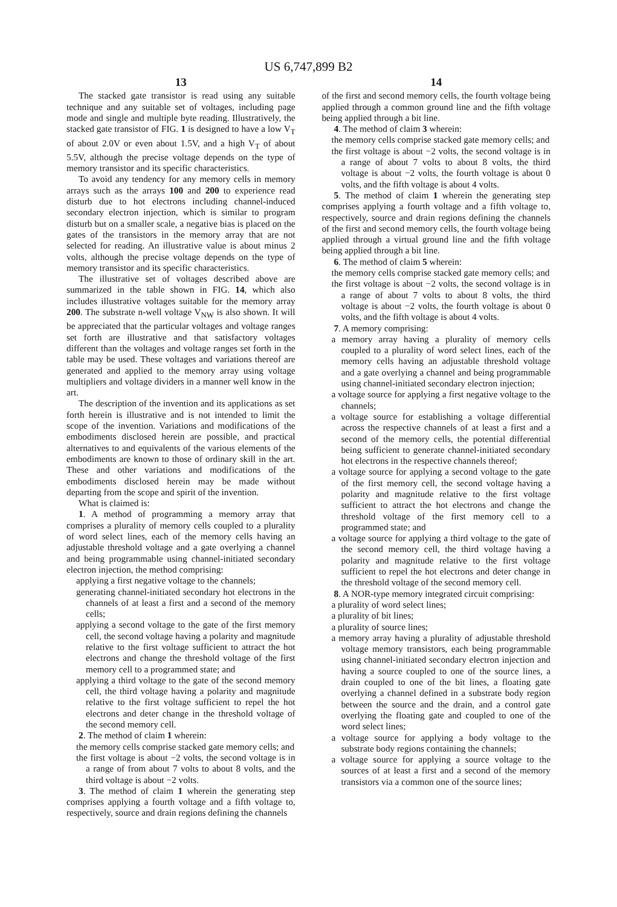US 6,747,899 B2
13
The stacked gate transistor is read using any suitable technique and any suitable set of voltages, including page mode and single and multiple byte reading. Illustratively, the stacked gate transistor of FIG. 1 is designed to have a low V<sub>T</sub> of about 2.0V or even about 1.5V, and a high V<sub>T</sub> of about 5.5V, although the precise voltage depends on the type of memory transistor and its specific characteristics.
To avoid any tendency for any memory cells in memory arrays such as the arrays 100 and 200 to experience read disturb due to hot electrons including channel-induced secondary electron injection, which is similar to program disturb but on a smaller scale, a negative bias is placed on the gates of the transistors in the memory array that are not selected for reading. An illustrative value is about minus 2 volts, although the precise voltage depends on the type of memory transistor and its specific characteristics.
The illustrative set of voltages described above are summarized in the table shown in FIG. 14, which also includes illustrative voltages suitable for the memory array 200. The substrate n-well voltage V<sub>NW</sub> is also shown. It will be appreciated that the particular voltages and voltage ranges set forth are illustrative and that satisfactory voltages different than the voltages and voltage ranges set forth in the table may be used. These voltages and variations thereof are generated and applied to the memory array using voltage multipliers and voltage dividers in a manner well know in the art.
The description of the invention and its applications as set forth herein is illustrative and is not intended to limit the scope of the invention. Variations and modifications of the embodiments disclosed herein are possible, and practical alternatives to and equivalents of the various elements of the embodiments are known to those of ordinary skill in the art. These and other variations and modifications of the embodiments disclosed herein may be made without departing from the scope and spirit of the invention.
What is claimed is:
1. A method of programming a memory array that comprises a plurality of memory cells coupled to a plurality of word select lines, each of the memory cells having an adjustable threshold voltage and a gate overlying a channel and being programmable using channel-initiated secondary electron injection, the method comprising:
applying a first negative voltage to the channels;
generating channel-initiated secondary hot electrons in the channels of at least a first and a second of the memory cells;
applying a second voltage to the gate of the first memory cell, the second voltage having a polarity and magnitude relative to the first voltage sufficient to attract the hot electrons and change the threshold voltage of the first memory cell to a programmed state; and
applying a third voltage to the gate of the second memory cell, the third voltage having a polarity and magnitude relative to the first voltage sufficient to repel the hot electrons and deter change in the threshold voltage of the second memory cell.
2. The method of claim 1 wherein:
the memory cells comprise stacked gate memory cells; and
the first voltage is about −2 volts, the second voltage is in a range of from about 7 volts to about 8 volts, and the third voltage is about −2 volts.
3. The method of claim 1 wherein the generating step comprises applying a fourth voltage and a fifth voltage to, respectively, source and drain regions defining the channels
14
of the first and second memory cells, the fourth voltage being applied through a common ground line and the fifth voltage being applied through a bit line.
4. The method of claim 3 wherein:
the memory cells comprise stacked gate memory cells; and
the first voltage is about −2 volts, the second voltage is in a range of about 7 volts to about 8 volts, the third voltage is about −2 volts, the fourth voltage is about 0 volts, and the fifth voltage is about 4 volts.
5. The method of claim 1 wherein the generating step comprises applying a fourth voltage and a fifth voltage to, respectively, source and drain regions defining the channels of the first and second memory cells, the fourth voltage being applied through a virtual ground line and the fifth voltage being applied through a bit line.
6. The method of claim 5 wherein:
the memory cells comprise stacked gate memory cells; and
the first voltage is about −2 volts, the second voltage is in a range of about 7 volts to about 8 volts, the third voltage is about −2 volts, the fourth voltage is about 0 volts, and the fifth voltage is about 4 volts.
7. A memory comprising:
a memory array having a plurality of memory cells coupled to a plurality of word select lines, each of the memory cells having an adjustable threshold voltage and a gate overlying a channel and being programmable using channel-initiated secondary electron injection;
a voltage source for applying a first negative voltage to the channels;
a voltage source for establishing a voltage differential across the respective channels of at least a first and a second of the memory cells, the potential differential being sufficient to generate channel-initiated secondary hot electrons in the respective channels thereof;
a voltage source for applying a second voltage to the gate of the first memory cell, the second voltage having a polarity and magnitude relative to the first voltage sufficient to attract the hot electrons and change the threshold voltage of the first memory cell to a programmed state; and
a voltage source for applying a third voltage to the gate of the second memory cell, the third voltage having a polarity and magnitude relative to the first voltage sufficient to repel the hot electrons and deter change in the threshold voltage of the second memory cell.
8. A NOR-type memory integrated circuit comprising:
a plurality of word select lines;
a plurality of bit lines;
a plurality of source lines;
a memory array having a plurality of adjustable threshold voltage memory transistors, each being programmable using channel-initiated secondary electron injection and having a source coupled to one of the source lines, a drain coupled to one of the bit lines, a floating gate overlying a channel defined in a substrate body region between the source and the drain, and a control gate overlying the floating gate and coupled to one of the word select lines;
a voltage source for applying a body voltage to the substrate body regions containing the channels;
a voltage source for applying a source voltage to the sources of at least a first and a second of the memory transistors via a common one of the source lines;